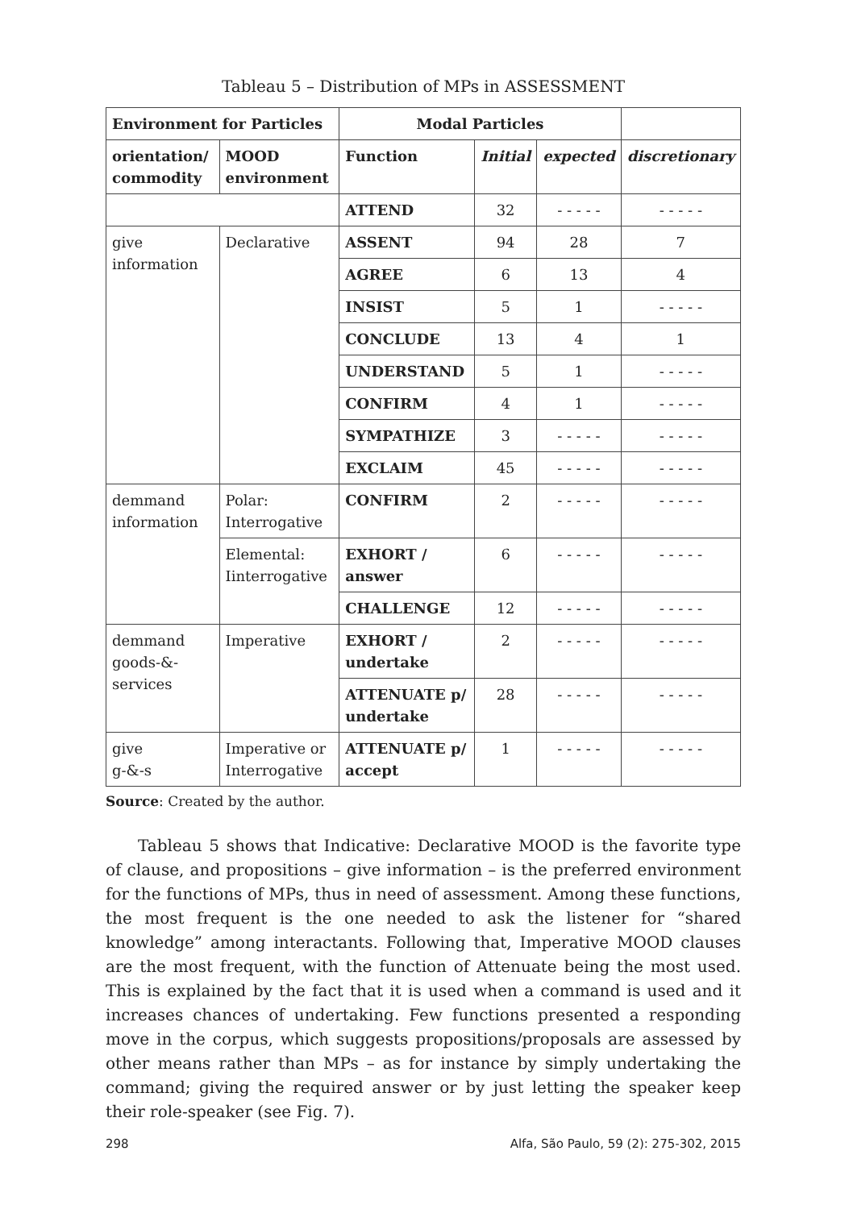Tableau 5 – Distribution of MPs in ASSESSMENT
| Environment for Particles | | Modal Particles | | | |
| orientation/ commodity | MOOD environment | Function | Initial | expected | discretionary |
| | | ATTEND | 32 | - - - - - | - - - - - |
| give information | Declarative | ASSENT | 94 | 28 | 7 |
| | | AGREE | 6 | 13 | 4 |
| | | INSIST | 5 | 1 | - - - - - |
| | | CONCLUDE | 13 | 4 | 1 |
| | | UNDERSTAND | 5 | 1 | - - - - - |
| | | CONFIRM | 4 | 1 | - - - - - |
| | | SYMPATHIZE | 3 | - - - - - | - - - - - |
| | | EXCLAIM | 45 | - - - - - | - - - - - |
| demmand information | Polar: Interrogative | CONFIRM | 2 | - - - - - | - - - - - |
| | Elemental: Iinterrogative | EXHORT / answer | 6 | - - - - - | - - - - - |
| | | CHALLENGE | 12 | - - - - - | - - - - - |
| demmand goods-&-services | Imperative | EXHORT / undertake | 2 | - - - - - | - - - - - |
| | | ATTENUATE p/ undertake | 28 | - - - - - | - - - - - |
| give g-&-s | Imperative or Interrogative | ATTENUATE p/ accept | 1 | - - - - - | - - - - - |
Source: Created by the author.
Tableau 5 shows that Indicative: Declarative MOOD is the favorite type of clause, and propositions – give information – is the preferred environment for the functions of MPs, thus in need of assessment. Among these functions, the most frequent is the one needed to ask the listener for “shared knowledge” among interactants. Following that, Imperative MOOD clauses are the most frequent, with the function of Attenuate being the most used. This is explained by the fact that it is used when a command is used and it increases chances of undertaking. Few functions presented a responding move in the corpus, which suggests propositions/proposals are assessed by other means rather than MPs – as for instance by simply undertaking the command; giving the required answer or by just letting the speaker keep their role-speaker (see Fig. 7).
298 Alfa, São Paulo, 59 (2): 275-302, 2015